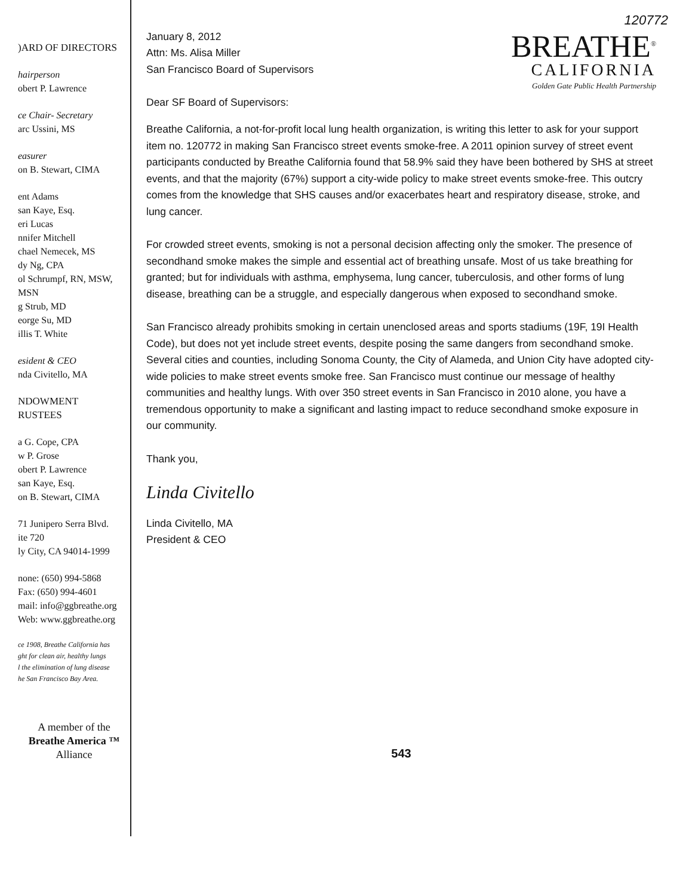)ARD OF DIRECTORS
hairperson
obert P. Lawrence
ce Chair- Secretary
arc Ussini, MS
easurer
on B. Stewart, CIMA
ent Adams
san Kaye, Esq.
eri Lucas
nnifer Mitchell
chael Nemecek, MS
dy Ng, CPA
ol Schrumpf, RN, MSW, MSN
g Strub, MD
eorge Su, MD
illis T. White
esident & CEO
nda Civitello, MA
NDOWMENT
RUSTEES
a G. Cope, CPA
w P. Grose
obert P. Lawrence
san Kaye, Esq.
on B. Stewart, CIMA
71 Junipero Serra Blvd.
ite 720
ly City, CA 94014-1999
none: (650) 994-5868
Fax: (650) 994-4601
mail: info@ggbreathe.org
Web: www.ggbreathe.org
ce 1908, Breathe California has
ght for clean air, healthy lungs
l the elimination of lung disease
he San Francisco Bay Area.
A member of the
Breathe America ™
Alliance
120772
January 8, 2012
Attn: Ms. Alisa Miller
San Francisco Board of Supervisors
Dear SF Board of Supervisors:
BREATHE<sup>®</sup>
CALIFORNIA
Golden Gate Public Health Partnership
Breathe California, a not-for-profit local lung health organization, is writing this letter to ask for your support item no. 120772 in making San Francisco street events smoke-free. A 2011 opinion survey of street event participants conducted by Breathe California found that 58.9% said they have been bothered by SHS at street events, and that the majority (67%) support a city-wide policy to make street events smoke-free. This outcry comes from the knowledge that SHS causes and/or exacerbates heart and respiratory disease, stroke, and lung cancer.
For crowded street events, smoking is not a personal decision affecting only the smoker. The presence of secondhand smoke makes the simple and essential act of breathing unsafe. Most of us take breathing for granted; but for individuals with asthma, emphysema, lung cancer, tuberculosis, and other forms of lung disease, breathing can be a struggle, and especially dangerous when exposed to secondhand smoke.
San Francisco already prohibits smoking in certain unenclosed areas and sports stadiums (19F, 19I Health Code), but does not yet include street events, despite posing the same dangers from secondhand smoke. Several cities and counties, including Sonoma County, the City of Alameda, and Union City have adopted city-wide policies to make street events smoke free. San Francisco must continue our message of healthy communities and healthy lungs. With over 350 street events in San Francisco in 2010 alone, you have a tremendous opportunity to make a significant and lasting impact to reduce secondhand smoke exposure in our community.
Thank you,
Linda Civitello
Linda Civitello, MA
President & CEO
543